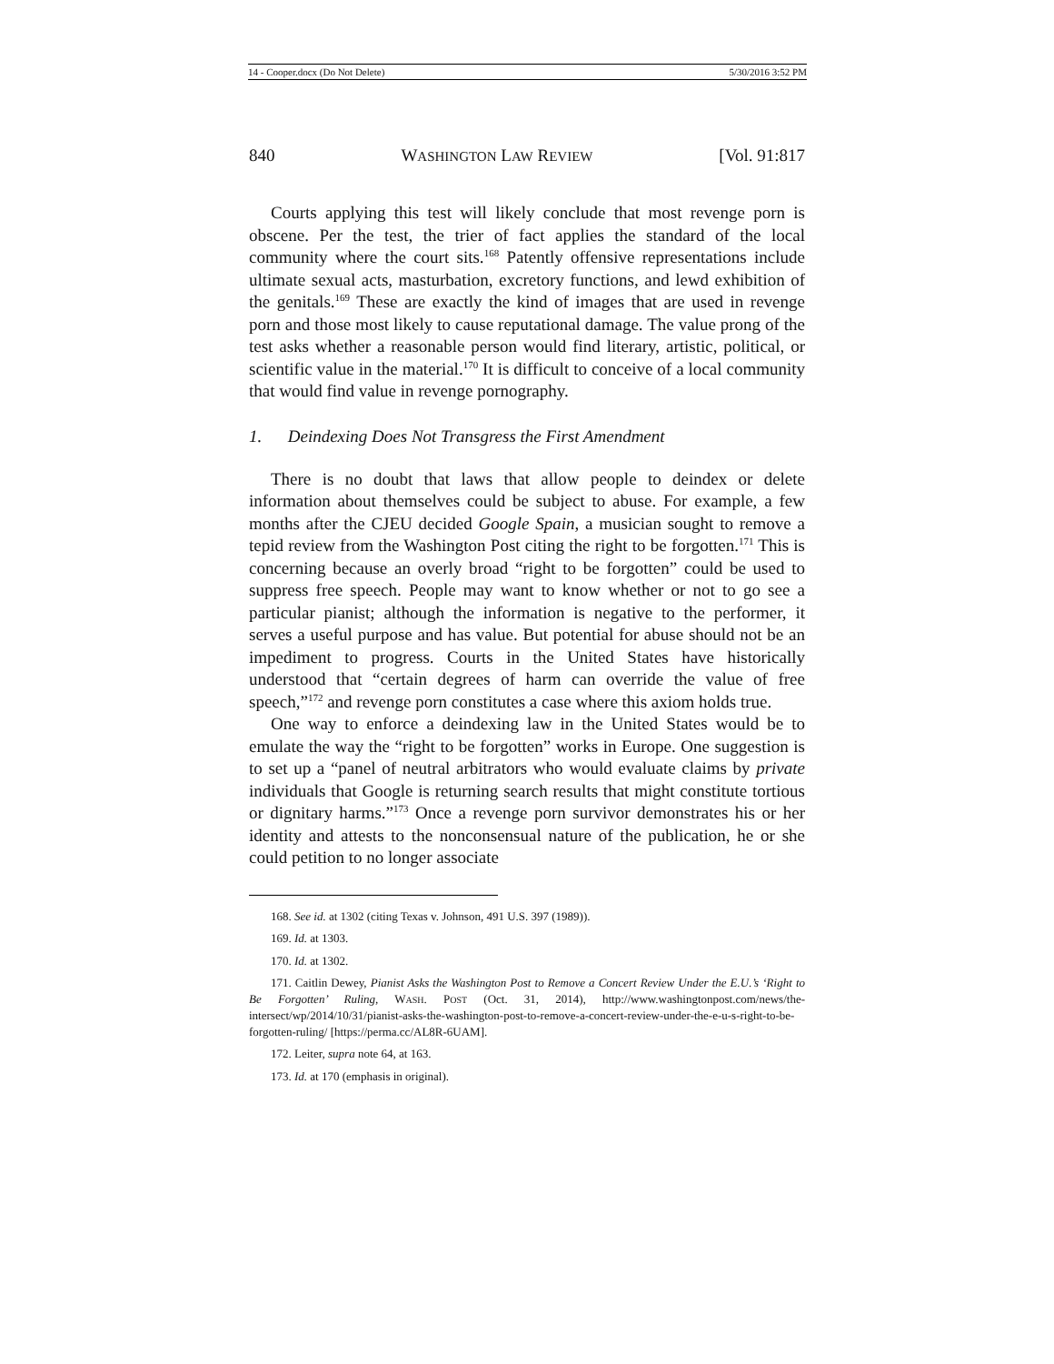14 - Cooper.docx (Do Not Delete) 5/30/2016 3:52 PM
840 WASHINGTON LAW REVIEW [Vol. 91:817
Courts applying this test will likely conclude that most revenge porn is obscene. Per the test, the trier of fact applies the standard of the local community where the court sits.<sup>168</sup> Patently offensive representations include ultimate sexual acts, masturbation, excretory functions, and lewd exhibition of the genitals.<sup>169</sup> These are exactly the kind of images that are used in revenge porn and those most likely to cause reputational damage. The value prong of the test asks whether a reasonable person would find literary, artistic, political, or scientific value in the material.<sup>170</sup> It is difficult to conceive of a local community that would find value in revenge pornography.
1. Deindexing Does Not Transgress the First Amendment
There is no doubt that laws that allow people to deindex or delete information about themselves could be subject to abuse. For example, a few months after the CJEU decided Google Spain, a musician sought to remove a tepid review from the Washington Post citing the right to be forgotten.<sup>171</sup> This is concerning because an overly broad “right to be forgotten” could be used to suppress free speech. People may want to know whether or not to go see a particular pianist; although the information is negative to the performer, it serves a useful purpose and has value. But potential for abuse should not be an impediment to progress. Courts in the United States have historically understood that “certain degrees of harm can override the value of free speech,”<sup>172</sup> and revenge porn constitutes a case where this axiom holds true.
One way to enforce a deindexing law in the United States would be to emulate the way the “right to be forgotten” works in Europe. One suggestion is to set up a “panel of neutral arbitrators who would evaluate claims by private individuals that Google is returning search results that might constitute tortious or dignitary harms.”<sup>173</sup> Once a revenge porn survivor demonstrates his or her identity and attests to the nonconsensual nature of the publication, he or she could petition to no longer associate
168. See id. at 1302 (citing Texas v. Johnson, 491 U.S. 397 (1989)).
169. Id. at 1303.
170. Id. at 1302.
171. Caitlin Dewey, Pianist Asks the Washington Post to Remove a Concert Review Under the E.U.’s ‘Right to Be Forgotten’ Ruling, WASH. POST (Oct. 31, 2014), http://www.washingtonpost.com/news/the-intersect/wp/2014/10/31/pianist-asks-the-washington-post-to-remove-a-concert-review-under-the-e-u-s-right-to-be-forgotten-ruling/ [https://perma.cc/AL8R-6UAM].
172. Leiter, supra note 64, at 163.
173. Id. at 170 (emphasis in original).